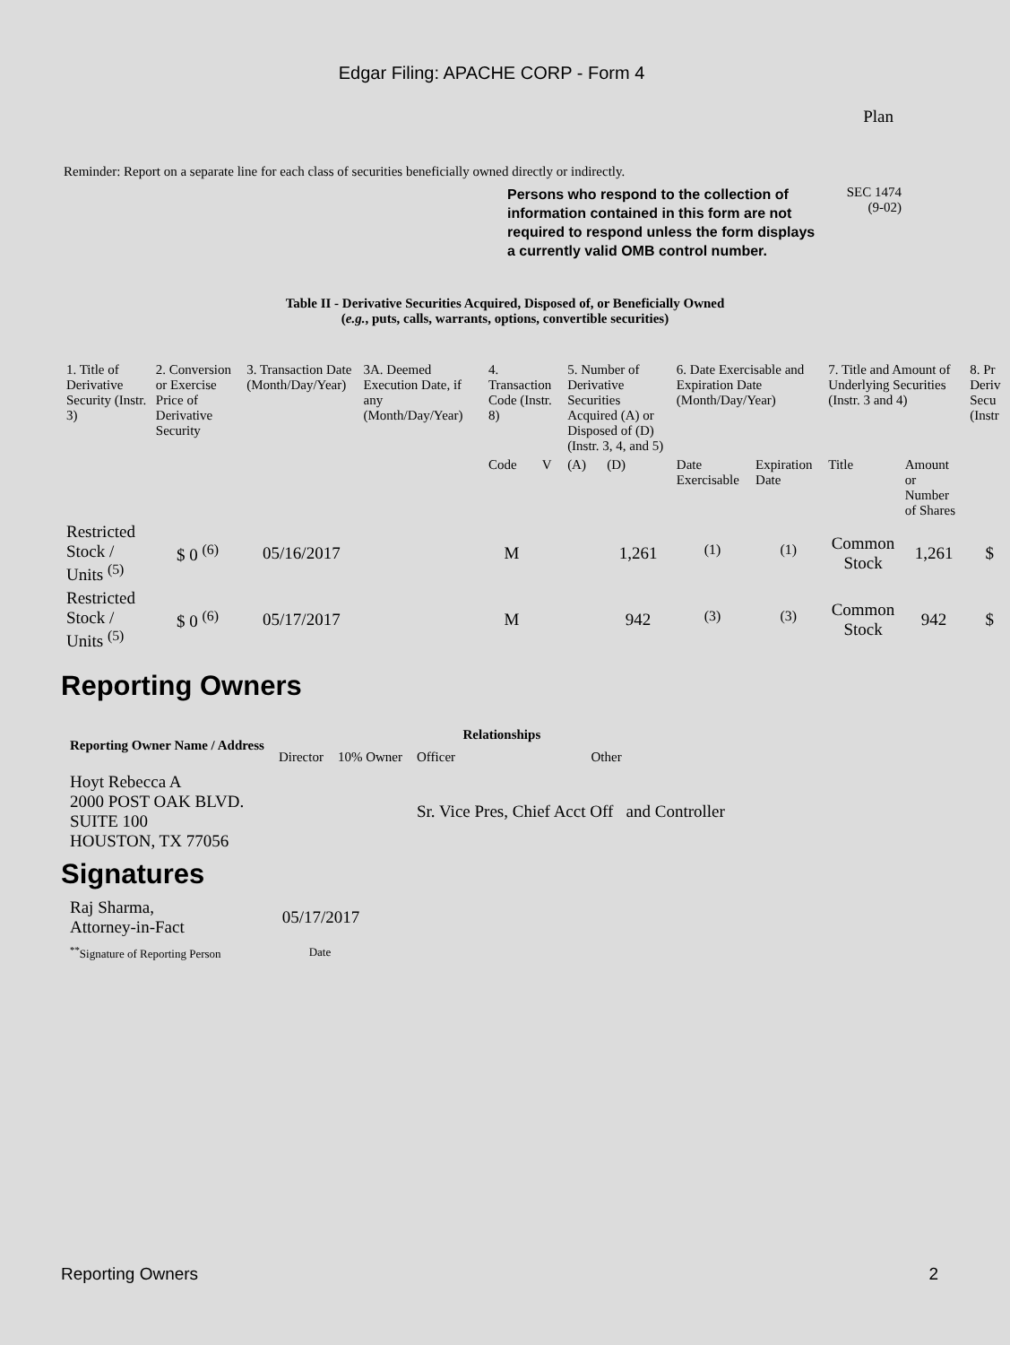Edgar Filing: APACHE CORP - Form 4
Plan
Reminder: Report on a separate line for each class of securities beneficially owned directly or indirectly.
Persons who respond to the collection of information contained in this form are not required to respond unless the form displays a currently valid OMB control number.
SEC 1474
(9-02)
Table II - Derivative Securities Acquired, Disposed of, or Beneficially Owned
(e.g., puts, calls, warrants, options, convertible securities)
| 1. Title of Derivative Security (Instr. 3) | 2. Conversion or Exercise Price of Derivative Security | 3. Transaction Date (Month/Day/Year) | 3A. Deemed Execution Date, if any (Month/Day/Year) | 4. Transaction Code (Instr. 8) | | 5. Number of Derivative Securities Acquired (A) or Disposed of (D) (Instr. 3, 4, and 5) | | 6. Date Exercisable and Expiration Date (Month/Day/Year) | | 7. Title and Amount of Underlying Securities (Instr. 3 and 4) | | 8. Pr Deriv Secu (Instr |
| --- | --- | --- | --- | --- | --- | --- | --- | --- | --- | --- | --- | --- |
| | | | | Code | V | (A) | (D) | Date Exercisable | Expiration Date | Title | Amount or Number of Shares | |
| Restricted Stock / Units <sup>(5)</sup> | $ 0 <sup>(6)</sup> | 05/16/2017 | | M | | | 1,261 | <sup>(1)</sup> | <sup>(1)</sup> | Common Stock | 1,261 | $ |
| Restricted Stock / Units <sup>(5)</sup> | $ 0 <sup>(6)</sup> | 05/17/2017 | | M | | | 942 | <sup>(3)</sup> | <sup>(3)</sup> | Common Stock | 942 | $ |
Reporting Owners
| Reporting Owner Name / Address | Relationships | | | |
| --- | --- | --- | --- | --- |
| | Director | 10% Owner | Officer | Other |
| Hoyt Rebecca A 2000 POST OAK BLVD. SUITE 100 HOUSTON, TX 77056 | | | Sr. Vice Pres, Chief Acct Off and Controller | |
Signatures
| Raj Sharma, Attorney-in-Fact | 05/17/2017 |
| <sup>**</sup> Signature of Reporting Person | Date |
Reporting Owners 2